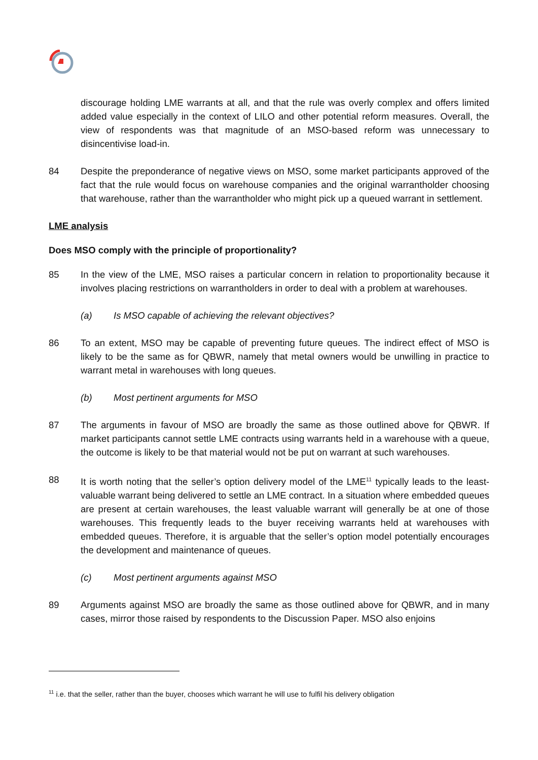discourage holding LME warrants at all, and that the rule was overly complex and offers limited added value especially in the context of LILO and other potential reform measures. Overall, the view of respondents was that magnitude of an MSO-based reform was unnecessary to disincentivise load-in.
84 Despite the preponderance of negative views on MSO, some market participants approved of the fact that the rule would focus on warehouse companies and the original warrantholder choosing that warehouse, rather than the warrantholder who might pick up a queued warrant in settlement.
LME analysis
Does MSO comply with the principle of proportionality?
85 In the view of the LME, MSO raises a particular concern in relation to proportionality because it involves placing restrictions on warrantholders in order to deal with a problem at warehouses.
(a) Is MSO capable of achieving the relevant objectives?
86 To an extent, MSO may be capable of preventing future queues. The indirect effect of MSO is likely to be the same as for QBWR, namely that metal owners would be unwilling in practice to warrant metal in warehouses with long queues.
(b) Most pertinent arguments for MSO
87 The arguments in favour of MSO are broadly the same as those outlined above for QBWR. If market participants cannot settle LME contracts using warrants held in a warehouse with a queue, the outcome is likely to be that material would not be put on warrant at such warehouses.
88 It is worth noting that the seller’s option delivery model of the LME<sup>11</sup> typically leads to the least-valuable warrant being delivered to settle an LME contract. In a situation where embedded queues are present at certain warehouses, the least valuable warrant will generally be at one of those warehouses. This frequently leads to the buyer receiving warrants held at warehouses with embedded queues. Therefore, it is arguable that the seller’s option model potentially encourages the development and maintenance of queues.
(c) Most pertinent arguments against MSO
89 Arguments against MSO are broadly the same as those outlined above for QBWR, and in many cases, mirror those raised by respondents to the Discussion Paper. MSO also enjoins
<sup>11</sup> i.e. that the seller, rather than the buyer, chooses which warrant he will use to fulfil his delivery obligation